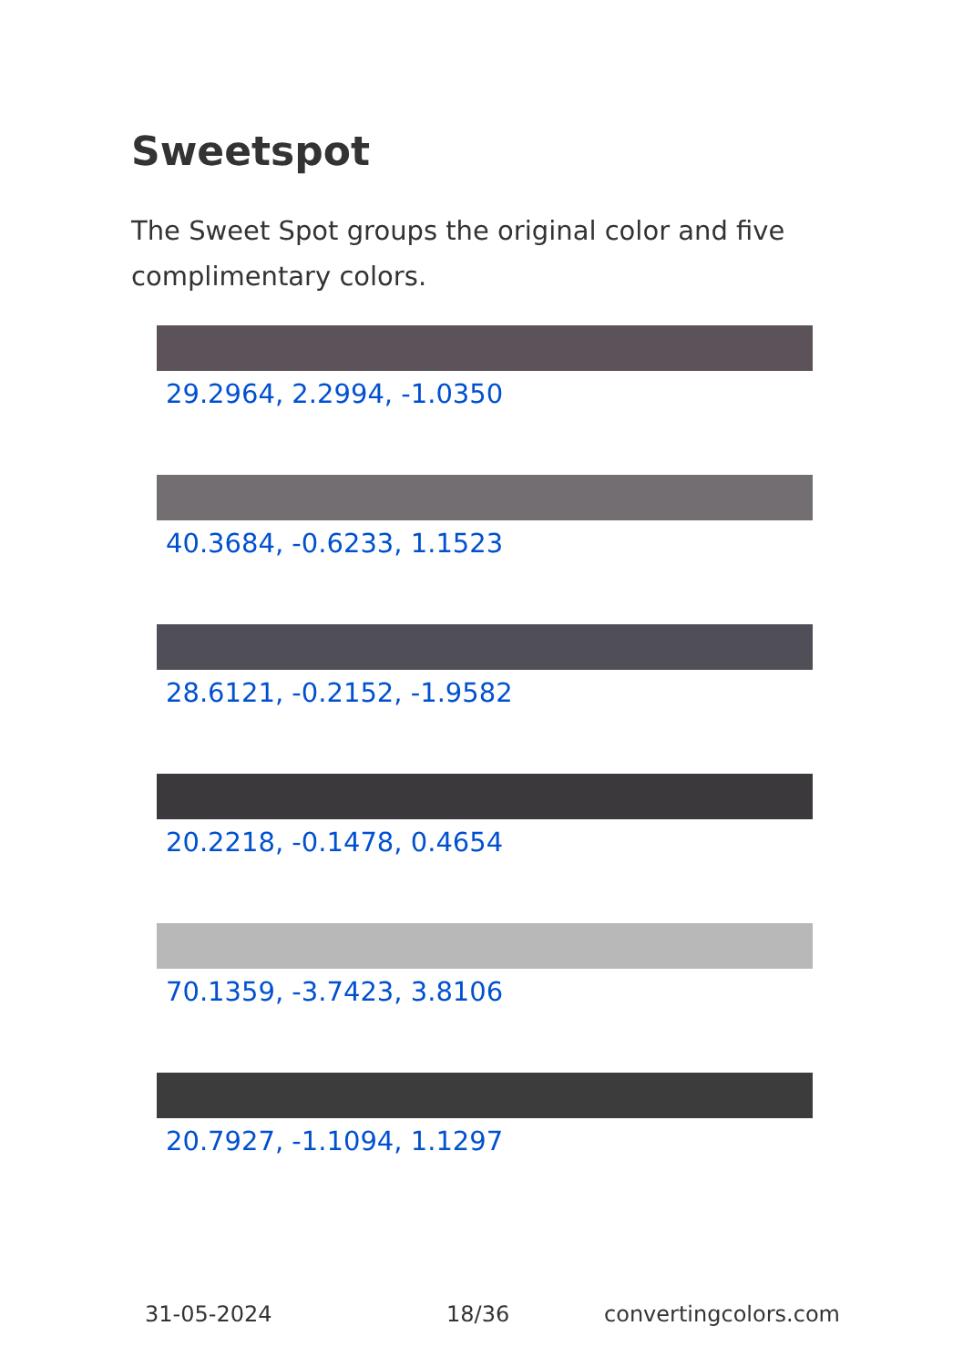Sweetspot
The Sweet Spot groups the original color and five complimentary colors.
29.2964, 2.2994, -1.0350
40.3684, -0.6233, 1.1523
28.6121, -0.2152, -1.9582
20.2218, -0.1478, 0.4654
70.1359, -3.7423, 3.8106
20.7927, -1.1094, 1.1297
31-05-2024 18/36 convertingcolors.com